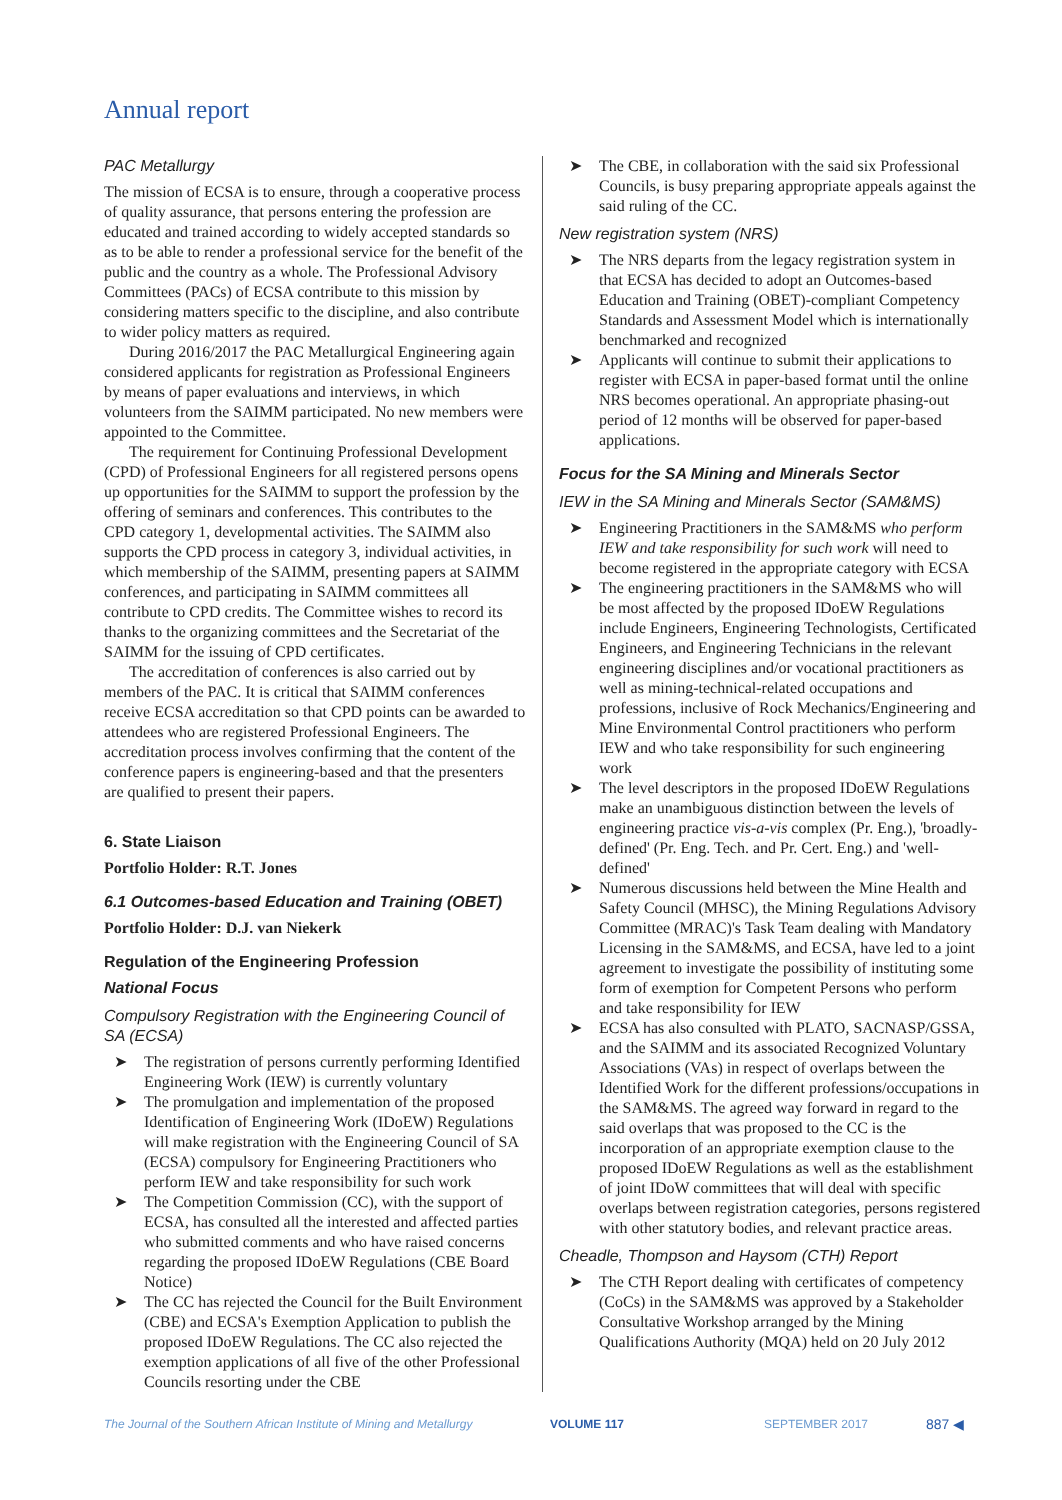Annual report
PAC Metallurgy
The mission of ECSA is to ensure, through a cooperative process of quality assurance, that persons entering the profession are educated and trained according to widely accepted standards so as to be able to render a professional service for the benefit of the public and the country as a whole. The Professional Advisory Committees (PACs) of ECSA contribute to this mission by considering matters specific to the discipline, and also contribute to wider policy matters as required.
During 2016/2017 the PAC Metallurgical Engineering again considered applicants for registration as Professional Engineers by means of paper evaluations and interviews, in which volunteers from the SAIMM participated. No new members were appointed to the Committee.
The requirement for Continuing Professional Development (CPD) of Professional Engineers for all registered persons opens up opportunities for the SAIMM to support the profession by the offering of seminars and conferences. This contributes to the CPD category 1, developmental activities. The SAIMM also supports the CPD process in category 3, individual activities, in which membership of the SAIMM, presenting papers at SAIMM conferences, and participating in SAIMM committees all contribute to CPD credits. The Committee wishes to record its thanks to the organizing committees and the Secretariat of the SAIMM for the issuing of CPD certificates.
The accreditation of conferences is also carried out by members of the PAC. It is critical that SAIMM conferences receive ECSA accreditation so that CPD points can be awarded to attendees who are registered Professional Engineers. The accreditation process involves confirming that the content of the conference papers is engineering-based and that the presenters are qualified to present their papers.
6. State Liaison
Portfolio Holder: R.T. Jones
6.1 Outcomes-based Education and Training (OBET)
Portfolio Holder: D.J. van Niekerk
Regulation of the Engineering Profession
National Focus
Compulsory Registration with the Engineering Council of SA (ECSA)
➤ The registration of persons currently performing Identified Engineering Work (IEW) is currently voluntary
➤ The promulgation and implementation of the proposed Identification of Engineering Work (IDoEW) Regulations will make registration with the Engineering Council of SA (ECSA) compulsory for Engineering Practitioners who perform IEW and take responsibility for such work
➤ The Competition Commission (CC), with the support of ECSA, has consulted all the interested and affected parties who submitted comments and who have raised concerns regarding the proposed IDoEW Regulations (CBE Board Notice)
➤ The CC has rejected the Council for the Built Environment (CBE) and ECSA's Exemption Application to publish the proposed IDoEW Regulations. The CC also rejected the exemption applications of all five of the other Professional Councils resorting under the CBE
➤ The CBE, in collaboration with the said six Professional Councils, is busy preparing appropriate appeals against the said ruling of the CC.
New registration system (NRS)
➤ The NRS departs from the legacy registration system in that ECSA has decided to adopt an Outcomes-based Education and Training (OBET)-compliant Competency Standards and Assessment Model which is internationally benchmarked and recognized
➤ Applicants will continue to submit their applications to register with ECSA in paper-based format until the online NRS becomes operational. An appropriate phasing-out period of 12 months will be observed for paper-based applications.
Focus for the SA Mining and Minerals Sector
IEW in the SA Mining and Minerals Sector (SAM&MS)
➤ Engineering Practitioners in the SAM&MS who perform IEW and take responsibility for such work will need to become registered in the appropriate category with ECSA
➤ The engineering practitioners in the SAM&MS who will be most affected by the proposed IDoEW Regulations include Engineers, Engineering Technologists, Certificated Engineers, and Engineering Technicians in the relevant engineering disciplines and/or vocational practitioners as well as mining-technical-related occupations and professions, inclusive of Rock Mechanics/Engineering and Mine Environmental Control practitioners who perform IEW and who take responsibility for such engineering work
➤ The level descriptors in the proposed IDoEW Regulations make an unambiguous distinction between the levels of engineering practice vis-a-vis complex (Pr. Eng.), 'broadly-defined' (Pr. Eng. Tech. and Pr. Cert. Eng.) and 'well-defined'
➤ Numerous discussions held between the Mine Health and Safety Council (MHSC), the Mining Regulations Advisory Committee (MRAC)'s Task Team dealing with Mandatory Licensing in the SAM&MS, and ECSA, have led to a joint agreement to investigate the possibility of instituting some form of exemption for Competent Persons who perform and take responsibility for IEW
➤ ECSA has also consulted with PLATO, SACNASP/GSSA, and the SAIMM and its associated Recognized Voluntary Associations (VAs) in respect of overlaps between the Identified Work for the different professions/occupations in the SAM&MS. The agreed way forward in regard to the said overlaps that was proposed to the CC is the incorporation of an appropriate exemption clause to the proposed IDoEW Regulations as well as the establishment of joint IDoW committees that will deal with specific overlaps between registration categories, persons registered with other statutory bodies, and relevant practice areas.
Cheadle, Thompson and Haysom (CTH) Report
➤ The CTH Report dealing with certificates of competency (CoCs) in the SAM&MS was approved by a Stakeholder Consultative Workshop arranged by the Mining Qualifications Authority (MQA) held on 20 July 2012
The Journal of the Southern African Institute of Mining and Metallurgy VOLUME 117 SEPTEMBER 2017 887 ◀